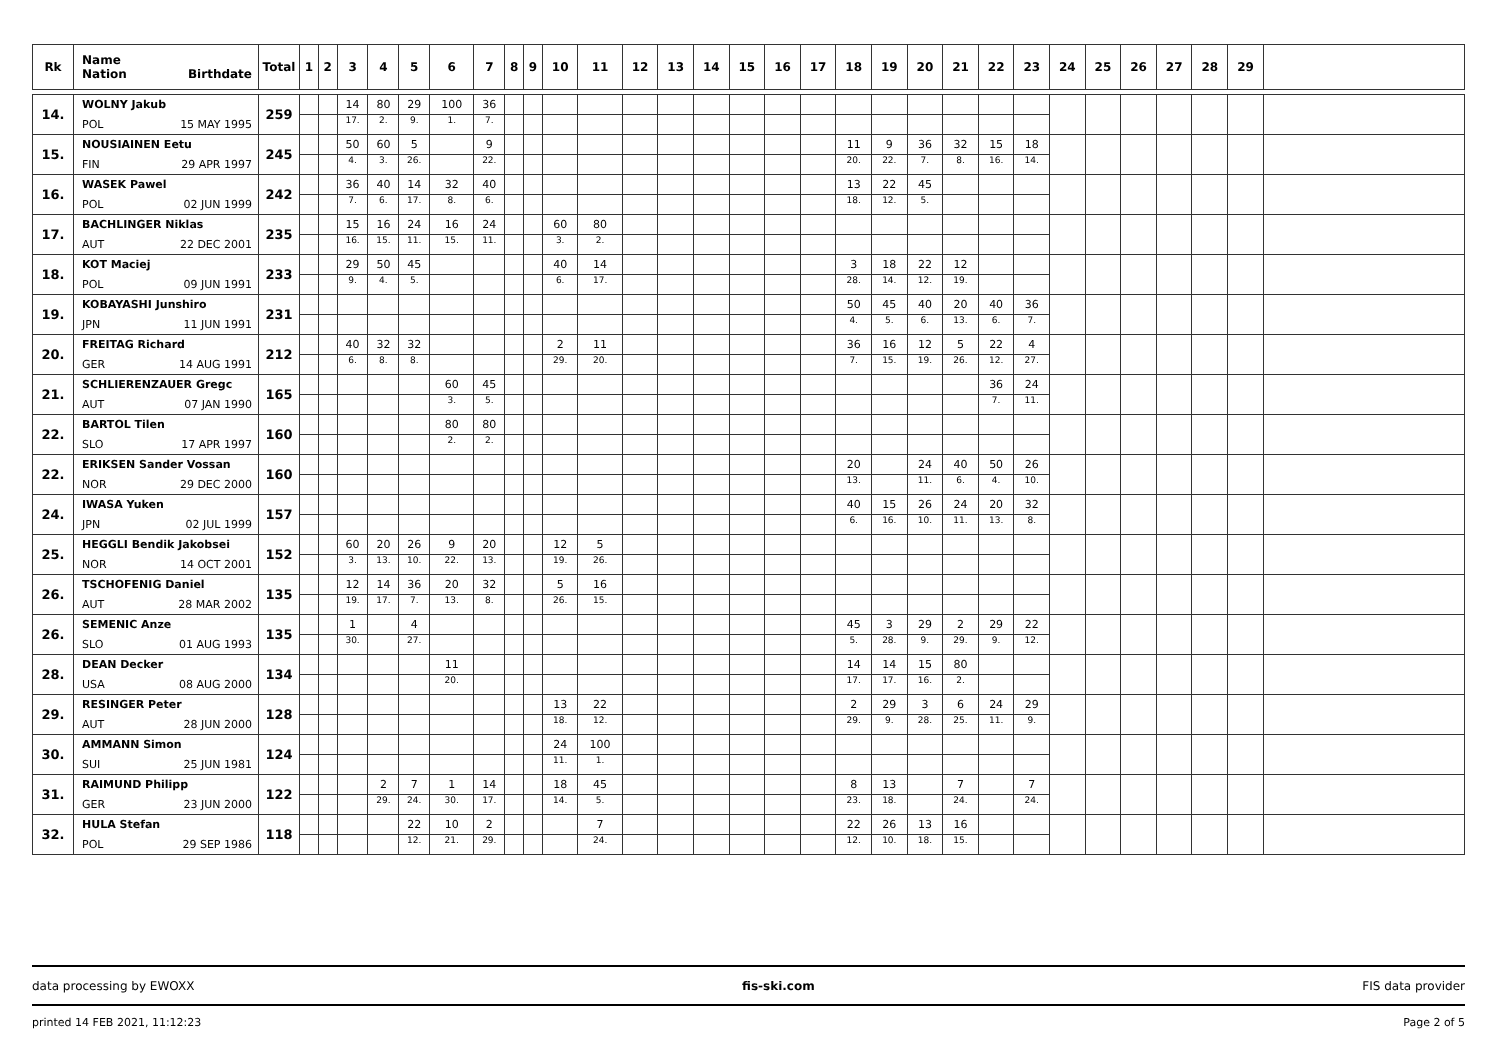| Rk | Name Nation Birthdate | Total | 1 | 2 | 3 | 4 | 5 | 6 | 7 | 8 | 9 | 10 | 11 | 12 | 13 | 14 | 15 | 16 | 17 | 18 | 19 | 20 | 21 | 22 | 23 | 24 | 25 | 26 | 27 | 28 | 29 | |
| --- | --- | --- | --- | --- | --- | --- | --- | --- | --- | --- | --- | --- | --- | --- | --- | --- | --- | --- | --- | --- | --- | --- | --- | --- | --- | --- | --- | --- | --- | --- | --- | --- |
| 14. | WOLNY Jakub | 259 | | | 14 | 80 | 29 | 100 | 36 | | | | | | | | | | | | | | | | | | | | | | | |
| | POL 15 MAY 1995 | | | | 17. | 2. | 9. | 1. | 7. | | | | | | | | | | | | | | | | | | | | | | | |
| 15. | NOUSIAINEN Eetu | 245 | | | 50 | 60 | 5 | | 9 | | | | | | | | | | | 11 | 9 | 36 | 32 | 15 | 18 | | | | | | | |
| | FIN 29 APR 1997 | | | | 4. | 3. | 26. | | 22. | | | | | | | | | | | 20. | 22. | 7. | 8. | 16. | 14. | | | | | | | |
| 16. | WASEK Pawel | 242 | | | 36 | 40 | 14 | 32 | 40 | | | | | | | | | | | 13 | 22 | 45 | | | | | | | | | | |
| | POL 02 JUN 1999 | | | | 7. | 6. | 17. | 8. | 6. | | | | | | | | | | | 18. | 12. | 5. | | | | | | | | | | |
| 17. | BACHLINGER Niklas | 235 | | | 15 | 16 | 24 | 16 | 24 | | | 60 | 80 | | | | | | | | | | | | | | | | | | | |
| | AUT 22 DEC 2001 | | | | 16. | 15. | 11. | 15. | 11. | | | 3. | 2. | | | | | | | | | | | | | | | | | | | |
| 18. | KOT Maciej | 233 | | | 29 | 50 | 45 | | | | | 40 | 14 | | | | | | | 3 | 18 | 22 | 12 | | | | | | | | | |
| | POL 09 JUN 1991 | | | | 9. | 4. | 5. | | | | | 6. | 17. | | | | | | | 28. | 14. | 12. | 19. | | | | | | | | | |
| 19. | KOBAYASHI Junshiro | 231 | | | | | | | | | | | | | | | | | | 50 | 45 | 40 | 20 | 40 | 36 | | | | | | | |
| | JPN 11 JUN 1991 | | | | | | | | | | | | | | | | | | | 4. | 5. | 6. | 13. | 6. | 7. | | | | | | | |
| 20. | FREITAG Richard | 212 | | | 40 | 32 | 32 | | | | | 2 | 11 | | | | | | | 36 | 16 | 12 | 5 | 22 | 4 | | | | | | | |
| | GER 14 AUG 1991 | | | | 6. | 8. | 8. | | | | | 29. | 20. | | | | | | | 7. | 15. | 19. | 26. | 12. | 27. | | | | | | | |
| 21. | SCHLIERENZAUER Gregc | 165 | | | | | | 60 | 45 | | | | | | | | | | | | | | | 36 | 24 | | | | | | | |
| | AUT 07 JAN 1990 | | | | | | | 3. | 5. | | | | | | | | | | | | | | | 7. | 11. | | | | | | | |
| 22. | BARTOL Tilen | 160 | | | | | | 80 | 80 | | | | | | | | | | | | | | | | | | | | | | | |
| | SLO 17 APR 1997 | | | | | | | 2. | 2. | | | | | | | | | | | | | | | | | | | | | | | |
| 22. | ERIKSEN Sander Vossan | 160 | | | | | | | | | | | | | | | | | | 20 | | 24 | 40 | 50 | 26 | | | | | | | |
| | NOR 29 DEC 2000 | | | | | | | | | | | | | | | | | | | 13. | | 11. | 6. | 4. | 10. | | | | | | | |
| 24. | IWASA Yuken | 157 | | | | | | | | | | | | | | | | | | 40 | 15 | 26 | 24 | 20 | 32 | | | | | | | |
| | JPN 02 JUL 1999 | | | | | | | | | | | | | | | | | | | 6. | 16. | 10. | 11. | 13. | 8. | | | | | | | |
| 25. | HEGGLI Bendik Jakobsei | 152 | | | 60 | 20 | 26 | 9 | 20 | | | 12 | 5 | | | | | | | | | | | | | | | | | | | |
| | NOR 14 OCT 2001 | | | | 3. | 13. | 10. | 22. | 13. | | | 19. | 26. | | | | | | | | | | | | | | | | | | | |
| 26. | TSCHOFENIG Daniel | 135 | | | 12 | 14 | 36 | 20 | 32 | | | 5 | 16 | | | | | | | | | | | | | | | | | | | |
| | AUT 28 MAR 2002 | | | | 19. | 17. | 7. | 13. | 8. | | | 26. | 15. | | | | | | | | | | | | | | | | | | | |
| 26. | SEMENIC Anze | 135 | | | 1 | | 4 | | | | | | | | | | | | | 45 | 3 | 29 | 2 | 29 | 22 | | | | | | | |
| | SLO 01 AUG 1993 | | | | 30. | | 27. | | | | | | | | | | | | | 5. | 28. | 9. | 29. | 9. | 12. | | | | | | | |
| 28. | DEAN Decker | 134 | | | | | | 11 | | | | | | | | | | | | 14 | 14 | 15 | 80 | | | | | | | | | |
| | USA 08 AUG 2000 | | | | | | | 20. | | | | | | | | | | | | 17. | 17. | 16. | 2. | | | | | | | | | |
| 29. | RESINGER Peter | 128 | | | | | | | | | | 13 | 22 | | | | | | | 2 | 29 | 3 | 6 | 24 | 29 | | | | | | | |
| | AUT 28 JUN 2000 | | | | | | | | | | | 18. | 12. | | | | | | | 29. | 9. | 28. | 25. | 11. | 9. | | | | | | | |
| 30. | AMMANN Simon | 124 | | | | | | | | | | 24 | 100 | | | | | | | | | | | | | | | | | | | |
| | SUI 25 JUN 1981 | | | | | | | | | | | 11. | 1. | | | | | | | | | | | | | | | | | | | |
| 31. | RAIMUND Philipp | 122 | | | | 2 | 7 | 1 | 14 | | | 18 | 45 | | | | | | | 8 | 13 | | 7 | | 7 | | | | | | | |
| | GER 23 JUN 2000 | | | | | 29. | 24. | 30. | 17. | | | 14. | 5. | | | | | | | 23. | 18. | | 24. | | 24. | | | | | | | |
| 32. | HULA Stefan | 118 | | | | | 22 | 10 | 2 | | | | 7 | | | | | | | 22 | 26 | 13 | 16 | | | | | | | | | |
| | POL 29 SEP 1986 | | | | | | 12. | 21. | 29. | | | | 24. | | | | | | | 12. | 10. | 18. | 15. | | | | | | | | | |
data processing by EWOXX fis-ski.com FIS data provider
printed 14 FEB 2021, 11:12:23 Page 2 of 5